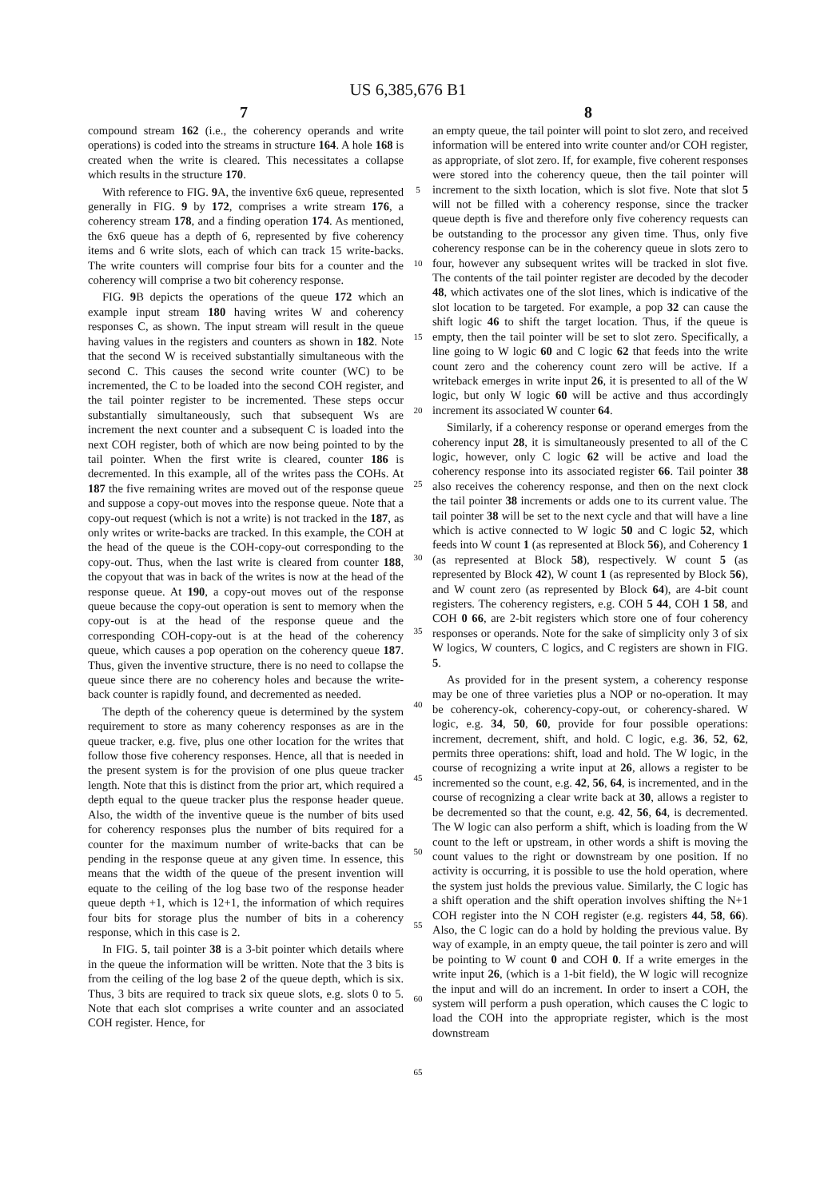US 6,385,676 B1
7 8
compound stream 162 (i.e., the coherency operands and write operations) is coded into the streams in structure 164. A hole 168 is created when the write is cleared. This necessitates a collapse which results in the structure 170.
With reference to FIG. 9 A, the inventive 6x6 queue, represented generally in FIG. 9 by 172, comprises a write stream 176, a coherency stream 178, and a finding operation 174. As mentioned, the 6x6 queue has a depth of 6, represented by five coherency items and 6 write slots, each of which can track 15 write-backs. The write counters will comprise four bits for a counter and the coherency will comprise a two bit coherency response.
FIG. 9 B depicts the operations of the queue 172 which an example input stream 180 having writes W and coherency responses C, as shown. The input stream will result in the queue having values in the registers and counters as shown in 182. Note that the second W is received substantially simultaneous with the second C. This causes the second write counter (WC) to be incremented, the C to be loaded into the second COH register, and the tail pointer register to be incremented. These steps occur substantially simultaneously, such that subsequent Ws are increment the next counter and a subsequent C is loaded into the next COH register, both of which are now being pointed to by the tail pointer. When the first write is cleared, counter 186 is decremented. In this example, all of the writes pass the COHs. At 187 the five remaining writes are moved out of the response queue and suppose a copy-out moves into the response queue. Note that a copy-out request (which is not a write) is not tracked in the 187, as only writes or write-backs are tracked. In this example, the COH at the head of the queue is the COH-copy-out corresponding to the copy-out. Thus, when the last write is cleared from counter 188, the copyout that was in back of the writes is now at the head of the response queue. At 190, a copy-out moves out of the response queue because the copy-out operation is sent to memory when the copy-out is at the head of the response queue and the corresponding COH-copy-out is at the head of the coherency queue, which causes a pop operation on the coherency queue 187. Thus, given the inventive structure, there is no need to collapse the queue since there are no coherency holes and because the write-back counter is rapidly found, and decremented as needed.
The depth of the coherency queue is determined by the system requirement to store as many coherency responses as are in the queue tracker, e.g. five, plus one other location for the writes that follow those five coherency responses. Hence, all that is needed in the present system is for the provision of one plus queue tracker length. Note that this is distinct from the prior art, which required a depth equal to the queue tracker plus the response header queue. Also, the width of the inventive queue is the number of bits used for coherency responses plus the number of bits required for a counter for the maximum number of write-backs that can be pending in the response queue at any given time. In essence, this means that the width of the queue of the present invention will equate to the ceiling of the log base two of the response header queue depth +1, which is 12+1, the information of which requires four bits for storage plus the number of bits in a coherency response, which in this case is 2.
In FIG. 5, tail pointer 38 is a 3-bit pointer which details where in the queue the information will be written. Note that the 3 bits is from the ceiling of the log base 2 of the queue depth, which is six. Thus, 3 bits are required to track six queue slots, e.g. slots 0 to 5. Note that each slot comprises a write counter and an associated COH register. Hence, for
5
10
15
20
25
30
35
40
45
50
55
60
65
an empty queue, the tail pointer will point to slot zero, and received information will be entered into write counter and/or COH register, as appropriate, of slot zero. If, for example, five coherent responses were stored into the coherency queue, then the tail pointer will increment to the sixth location, which is slot five. Note that slot 5 will not be filled with a coherency response, since the tracker queue depth is five and therefore only five coherency requests can be outstanding to the processor any given time. Thus, only five coherency response can be in the coherency queue in slots zero to four, however any subsequent writes will be tracked in slot five. The contents of the tail pointer register are decoded by the decoder 48, which activates one of the slot lines, which is indicative of the slot location to be targeted. For example, a pop 32 can cause the shift logic 46 to shift the target location. Thus, if the queue is empty, then the tail pointer will be set to slot zero. Specifically, a line going to W logic 60 and C logic 62 that feeds into the write count zero and the coherency count zero will be active. If a writeback emerges in write input 26, it is presented to all of the W logic, but only W logic 60 will be active and thus accordingly increment its associated W counter 64.
Similarly, if a coherency response or operand emerges from the coherency input 28, it is simultaneously presented to all of the C logic, however, only C logic 62 will be active and load the coherency response into its associated register 66. Tail pointer 38 also receives the coherency response, and then on the next clock the tail pointer 38 increments or adds one to its current value. The tail pointer 38 will be set to the next cycle and that will have a line which is active connected to W logic 50 and C logic 52, which feeds into W count 1 (as represented at Block 56), and Coherency 1 (as represented at Block 58), respectively. W count 5 (as represented by Block 42), W count 1 (as represented by Block 56), and W count zero (as represented by Block 64), are 4-bit count registers. The coherency registers, e.g. COH 5 44, COH 1 58, and COH 0 66, are 2-bit registers which store one of four coherency responses or operands. Note for the sake of simplicity only 3 of six W logics, W counters, C logics, and C registers are shown in FIG. 5.
As provided for in the present system, a coherency response may be one of three varieties plus a NOP or no-operation. It may be coherency-ok, coherency-copy-out, or coherency-shared. W logic, e.g. 34, 50, 60, provide for four possible operations: increment, decrement, shift, and hold. C logic, e.g. 36, 52, 62, permits three operations: shift, load and hold. The W logic, in the course of recognizing a write input at 26, allows a register to be incremented so the count, e.g. 42, 56, 64, is incremented, and in the course of recognizing a clear write back at 30, allows a register to be decremented so that the count, e.g. 42, 56, 64, is decremented. The W logic can also perform a shift, which is loading from the W count to the left or upstream, in other words a shift is moving the count values to the right or downstream by one position. If no activity is occurring, it is possible to use the hold operation, where the system just holds the previous value. Similarly, the C logic has a shift operation and the shift operation involves shifting the N+1 COH register into the N COH register (e.g. registers 44, 58, 66). Also, the C logic can do a hold by holding the previous value. By way of example, in an empty queue, the tail pointer is zero and will be pointing to W count 0 and COH 0. If a write emerges in the write input 26, (which is a 1-bit field), the W logic will recognize the input and will do an increment. In order to insert a COH, the system will perform a push operation, which causes the C logic to load the COH into the appropriate register, which is the most downstream